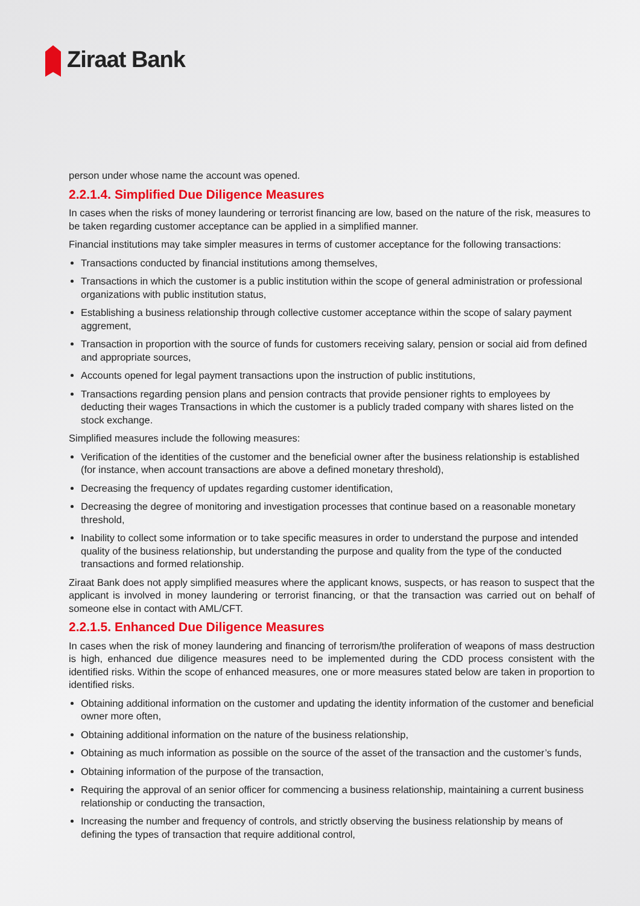Ziraat Bank
person under whose name the account was opened.
2.2.1.4. Simplified Due Diligence Measures
In cases when the risks of money laundering or terrorist financing are low, based on the nature of the risk, measures to be taken regarding customer acceptance can be applied in a simplified manner.
Financial institutions may take simpler measures in terms of customer acceptance for the following transactions:
Transactions conducted by financial institutions among themselves,
Transactions in which the customer is a public institution within the scope of general administration or professional organizations with public institution status,
Establishing a business relationship through collective customer acceptance within the scope of salary payment aggrement,
Transaction in proportion with the source of funds for customers receiving salary, pension or social aid from defined and appropriate sources,
Accounts opened for legal payment transactions upon the instruction of public institutions,
Transactions regarding pension plans and pension contracts that provide pensioner rights to employees by deducting their wages Transactions in which the customer is a publicly traded company with shares listed on the stock exchange.
Simplified measures include the following measures:
Verification of the identities of the customer and the beneficial owner after the business relationship is established (for instance, when account transactions are above a defined monetary threshold),
Decreasing the frequency of updates regarding customer identification,
Decreasing the degree of monitoring and investigation processes that continue based on a reasonable monetary threshold,
Inability to collect some information or to take specific measures in order to understand the purpose and intended quality of the business relationship, but understanding the purpose and quality from the type of the conducted transactions and formed relationship.
Ziraat Bank does not apply simplified measures where the applicant knows, suspects, or has reason to suspect that the applicant is involved in money laundering or terrorist financing, or that the transaction was carried out on behalf of someone else in contact with AML/CFT.
2.2.1.5. Enhanced Due Diligence Measures
In cases when the risk of money laundering and financing of terrorism/the proliferation of weapons of mass destruction is high, enhanced due diligence measures need to be implemented during the CDD process consistent with the identified risks. Within the scope of enhanced measures, one or more measures stated below are taken in proportion to identified risks.
Obtaining additional information on the customer and updating the identity information of the customer and beneficial owner more often,
Obtaining additional information on the nature of the business relationship,
Obtaining as much information as possible on the source of the asset of the transaction and the customer’s funds,
Obtaining information of the purpose of the transaction,
Requiring the approval of an senior officer for commencing a business relationship, maintaining a current business relationship or conducting the transaction,
Increasing the number and frequency of controls, and strictly observing the business relationship by means of defining the types of transaction that require additional control,